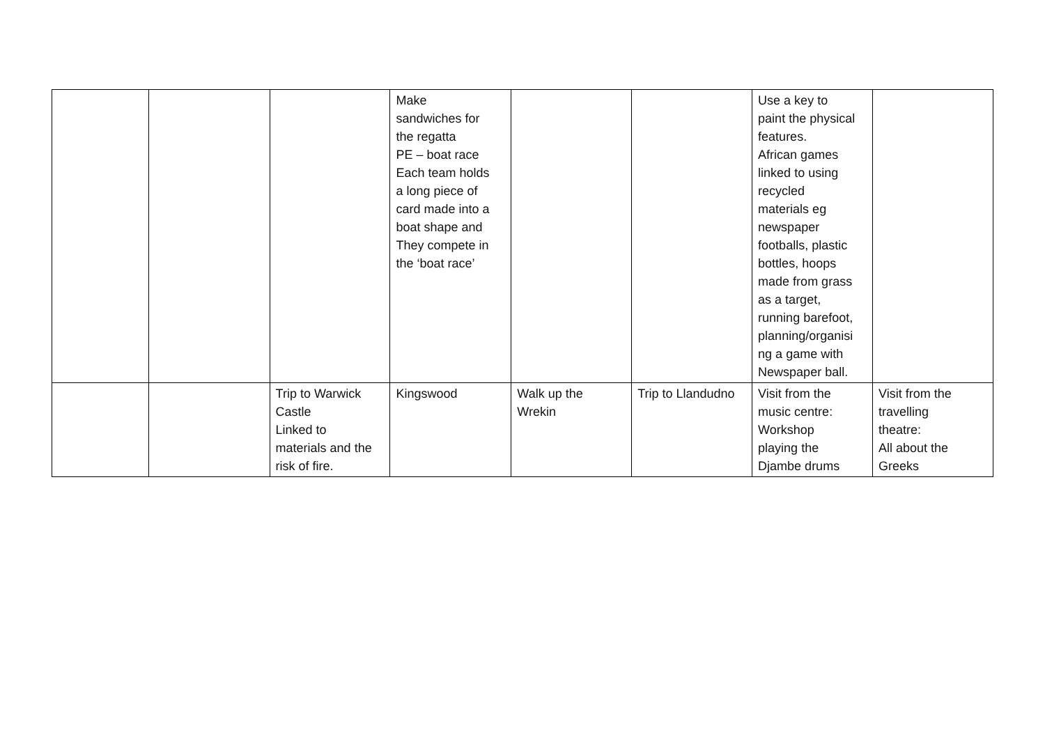| | | | Make sandwiches for the regatta PE – boat race Each team holds a long piece of card made into a boat shape and They compete in the ‘boat race’ | | | Use a key to paint the physical features. African games linked to using recycled materials eg newspaper footballs, plastic bottles, hoops made from grass as a target, running barefoot, planning/organisi ng a game with Newspaper ball. | |
| | | Trip to Warwick Castle Linked to materials and the risk of fire. | Kingswood | Walk up the Wrekin | Trip to Llandudno | Visit from the music centre: Workshop playing the Djambe drums | Visit from the travelling theatre: All about the Greeks |